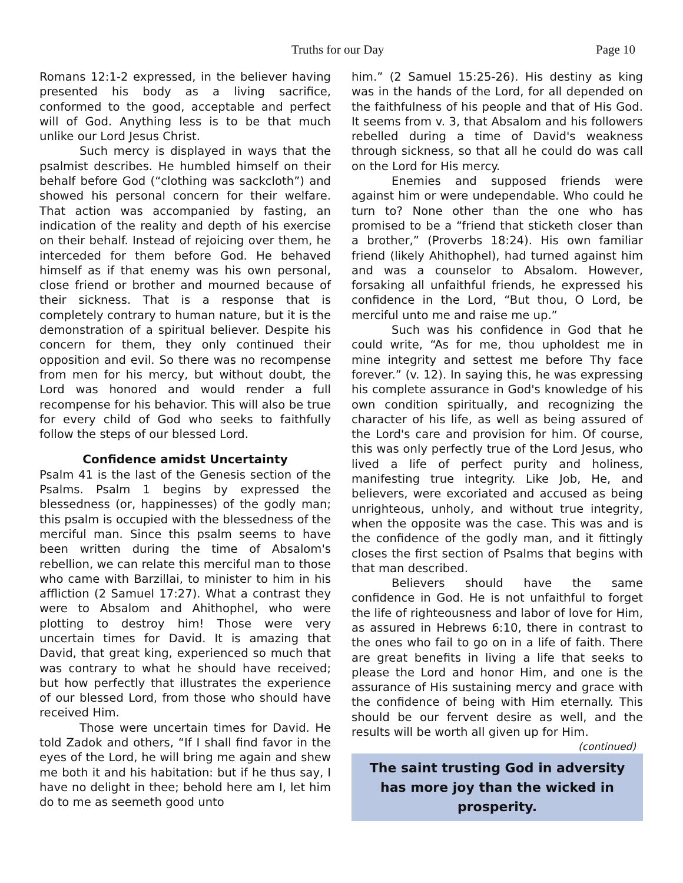Truths for our Day Page 10
Romans 12:1-2 expressed, in the believer having presented his body as a living sacrifice, conformed to the good, acceptable and perfect will of God. Anything less is to be that much unlike our Lord Jesus Christ.
Such mercy is displayed in ways that the psalmist describes. He humbled himself on their behalf before God (“clothing was sackcloth”) and showed his personal concern for their welfare. That action was accompanied by fasting, an indication of the reality and depth of his exercise on their behalf. Instead of rejoicing over them, he interceded for them before God. He behaved himself as if that enemy was his own personal, close friend or brother and mourned because of their sickness. That is a response that is completely contrary to human nature, but it is the demonstration of a spiritual believer. Despite his concern for them, they only continued their opposition and evil. So there was no recompense from men for his mercy, but without doubt, the Lord was honored and would render a full recompense for his behavior. This will also be true for every child of God who seeks to faithfully follow the steps of our blessed Lord.
Confidence amidst Uncertainty
Psalm 41 is the last of the Genesis section of the Psalms. Psalm 1 begins by expressed the blessedness (or, happinesses) of the godly man; this psalm is occupied with the blessedness of the merciful man. Since this psalm seems to have been written during the time of Absalom's rebellion, we can relate this merciful man to those who came with Barzillai, to minister to him in his affliction (2 Samuel 17:27). What a contrast they were to Absalom and Ahithophel, who were plotting to destroy him! Those were very uncertain times for David. It is amazing that David, that great king, experienced so much that was contrary to what he should have received; but how perfectly that illustrates the experience of our blessed Lord, from those who should have received Him.
Those were uncertain times for David. He told Zadok and others, “If I shall find favor in the eyes of the Lord, he will bring me again and shew me both it and his habitation: but if he thus say, I have no delight in thee; behold here am I, let him do to me as seemeth good unto
him.” (2 Samuel 15:25-26). His destiny as king was in the hands of the Lord, for all depended on the faithfulness of his people and that of His God. It seems from v. 3, that Absalom and his followers rebelled during a time of David's weakness through sickness, so that all he could do was call on the Lord for His mercy.
Enemies and supposed friends were against him or were undependable. Who could he turn to? None other than the one who has promised to be a “friend that sticketh closer than a brother,” (Proverbs 18:24). His own familiar friend (likely Ahithophel), had turned against him and was a counselor to Absalom. However, forsaking all unfaithful friends, he expressed his confidence in the Lord, “But thou, O Lord, be merciful unto me and raise me up.”
Such was his confidence in God that he could write, “As for me, thou upholdest me in mine integrity and settest me before Thy face forever.” (v. 12). In saying this, he was expressing his complete assurance in God's knowledge of his own condition spiritually, and recognizing the character of his life, as well as being assured of the Lord's care and provision for him. Of course, this was only perfectly true of the Lord Jesus, who lived a life of perfect purity and holiness, manifesting true integrity. Like Job, He, and believers, were excoriated and accused as being unrighteous, unholy, and without true integrity, when the opposite was the case. This was and is the confidence of the godly man, and it fittingly closes the first section of Psalms that begins with that man described.
Believers should have the same confidence in God. He is not unfaithful to forget the life of righteousness and labor of love for Him, as assured in Hebrews 6:10, there in contrast to the ones who fail to go on in a life of faith. There are great benefits in living a life that seeks to please the Lord and honor Him, and one is the assurance of His sustaining mercy and grace with the confidence of being with Him eternally. This should be our fervent desire as well, and the results will be worth all given up for Him. (continued)
The saint trusting God in adversity has more joy than the wicked in prosperity.